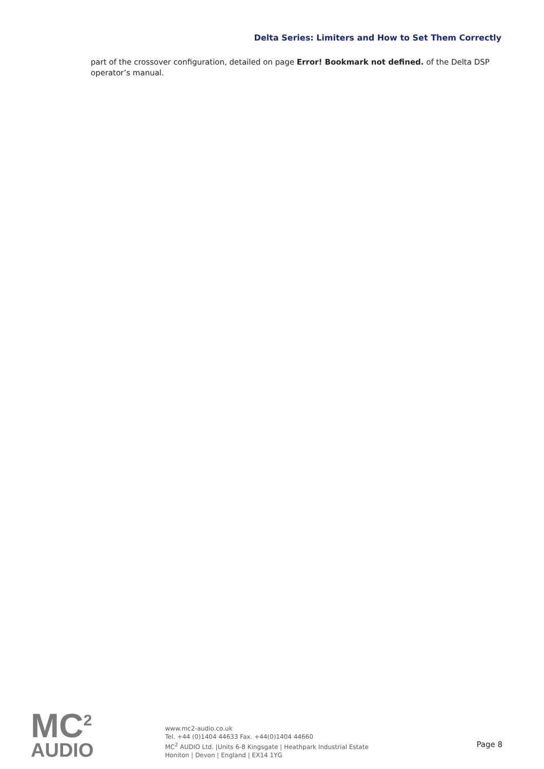Delta Series: Limiters and How to Set Them Correctly
part of the crossover configuration, detailed on page Error! Bookmark not defined. of the Delta DSP operator’s manual.
MC<sup>2</sup>
AUDIO
www.mc2-audio.co.uk
Tel. +44 (0)1404 44633 Fax. +44(0)1404 44660
MC<sup>2</sup> AUDIO Ltd. |Units 6-8 Kingsgate | Heathpark Industrial Estate
Honiton | Devon | England | EX14 1YG
Page 8